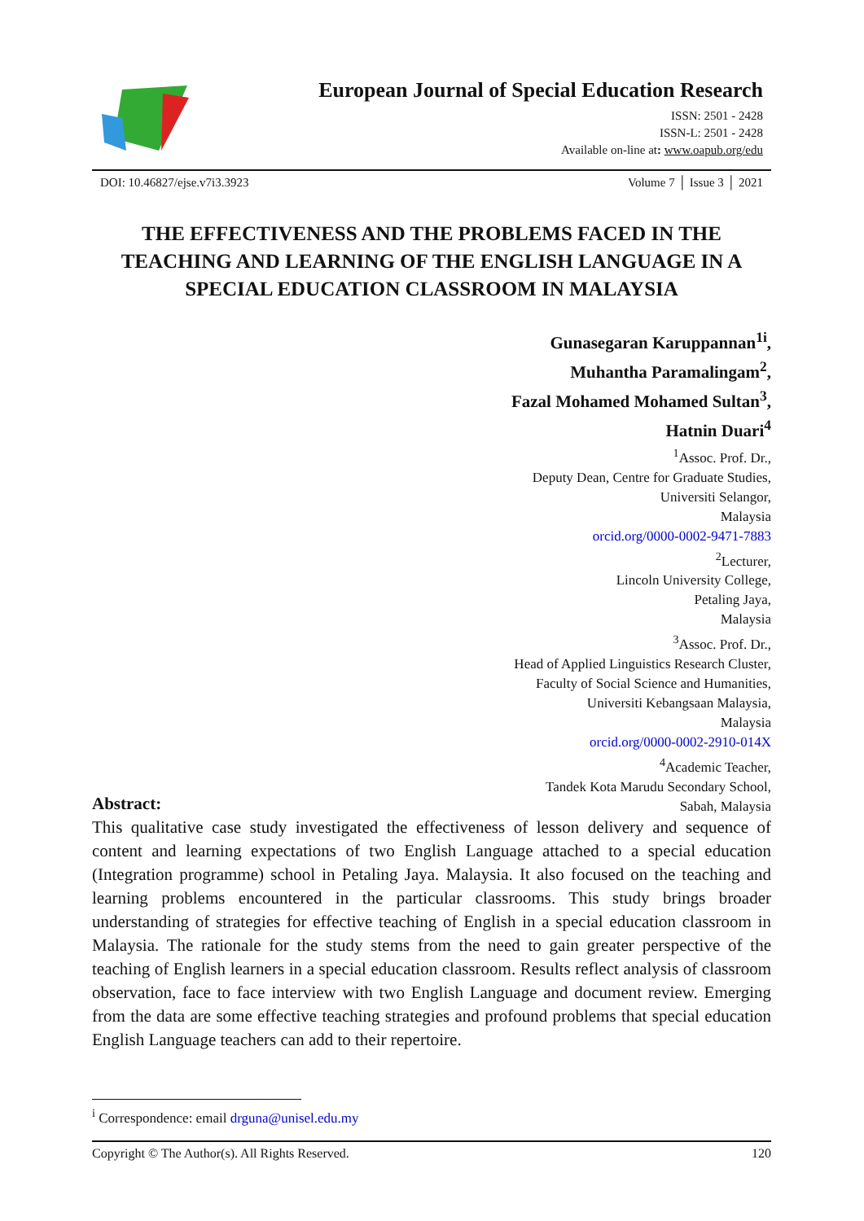European Journal of Special Education Research
ISSN: 2501 - 2428
ISSN-L: 2501 - 2428
Available on-line at: www.oapub.org/edu
DOI: 10.46827/ejse.v7i3.3923 Volume 7 │ Issue 3 │ 2021
THE EFFECTIVENESS AND THE PROBLEMS FACED IN THE TEACHING AND LEARNING OF THE ENGLISH LANGUAGE IN A SPECIAL EDUCATION CLASSROOM IN MALAYSIA
Gunasegaran Karuppannan<sup>1i</sup>,
Muhantha Paramalingam<sup>2</sup>,
Fazal Mohamed Mohamed Sultan<sup>3</sup>,
Hatnin Duari<sup>4</sup>
<sup>1</sup> Assoc. Prof. Dr.,
Deputy Dean, Centre for Graduate Studies,
Universiti Selangor,
Malaysia
orcid.org/0000-0002-9471-7883
<sup>2</sup> Lecturer,
Lincoln University College,
Petaling Jaya,
Malaysia
<sup>3</sup> Assoc. Prof. Dr.,
Head of Applied Linguistics Research Cluster,
Faculty of Social Science and Humanities,
Universiti Kebangsaan Malaysia,
Malaysia
orcid.org/0000-0002-2910-014X
<sup>4</sup> Academic Teacher,
Tandek Kota Marudu Secondary School,
Sabah, Malaysia
Abstract:
This qualitative case study investigated the effectiveness of lesson delivery and sequence of content and learning expectations of two English Language attached to a special education (Integration programme) school in Petaling Jaya. Malaysia. It also focused on the teaching and learning problems encountered in the particular classrooms. This study brings broader understanding of strategies for effective teaching of English in a special education classroom in Malaysia. The rationale for the study stems from the need to gain greater perspective of the teaching of English learners in a special education classroom. Results reflect analysis of classroom observation, face to face interview with two English Language and document review. Emerging from the data are some effective teaching strategies and profound problems that special education English Language teachers can add to their repertoire.
<sup>i</sup> Correspondence: email drguna@unisel.edu.my
Copyright © The Author(s). All Rights Reserved. 120